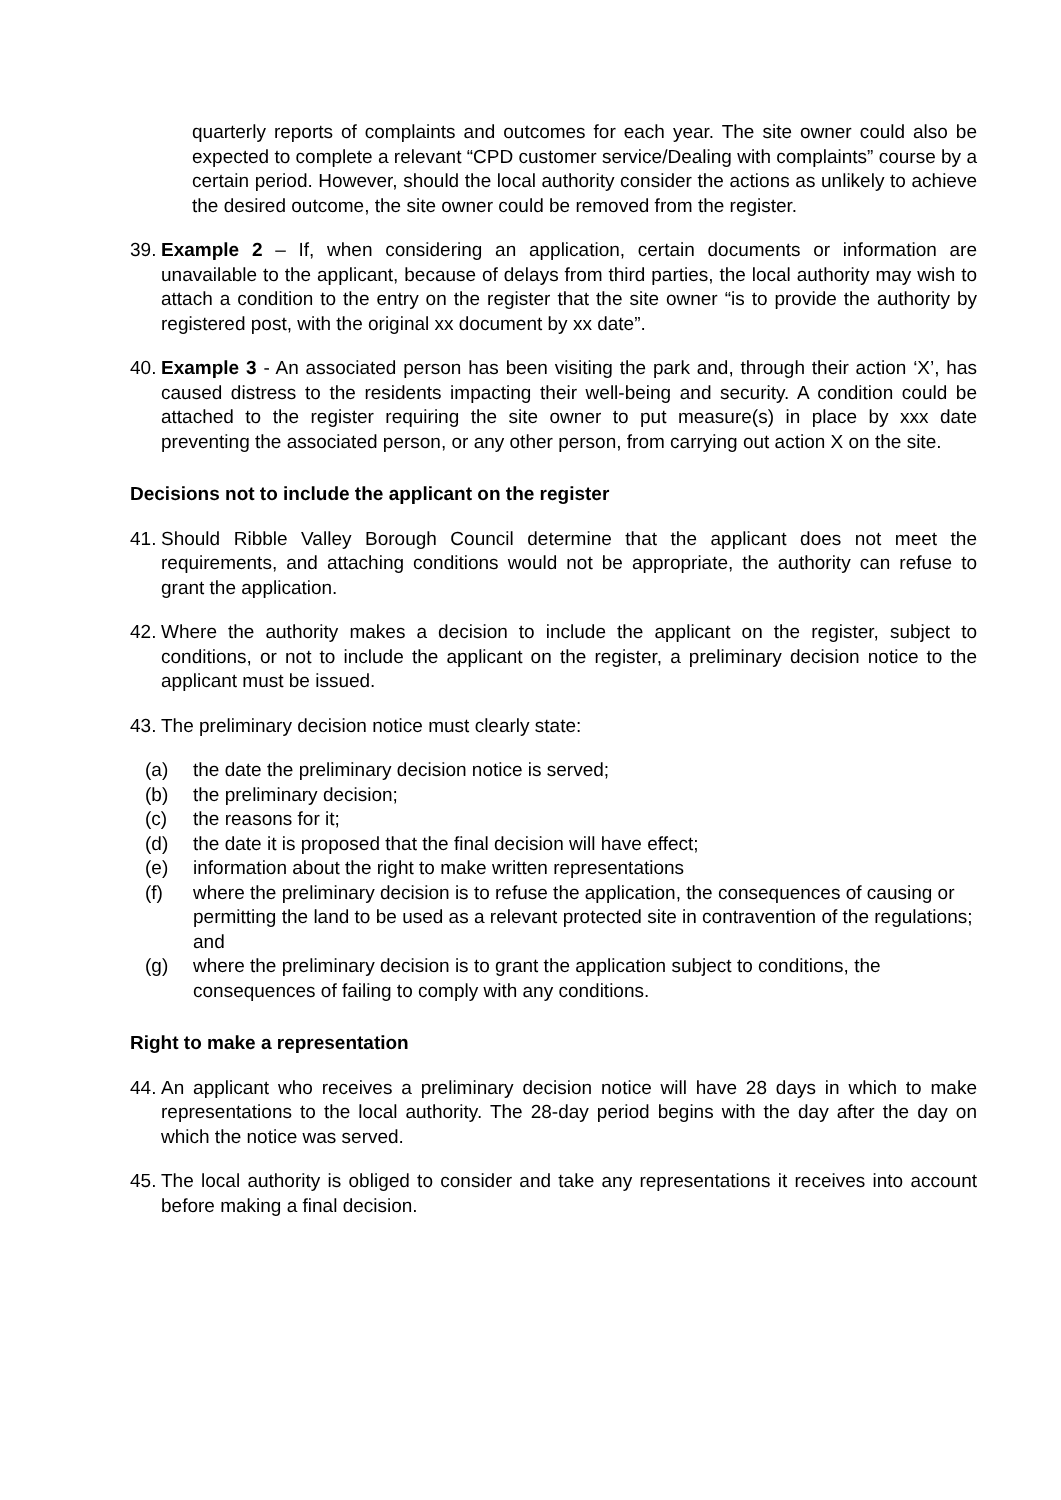quarterly reports of complaints and outcomes for each year. The site owner could also be expected to complete a relevant “CPD customer service/Dealing with complaints” course by a certain period. However, should the local authority consider the actions as unlikely to achieve the desired outcome, the site owner could be removed from the register.
39.
Example 2 – If, when considering an application, certain documents or information are unavailable to the applicant, because of delays from third parties, the local authority may wish to attach a condition to the entry on the register that the site owner “is to provide the authority by registered post, with the original xx document by xx date”.
40.
Example 3 - An associated person has been visiting the park and, through their action ‘X’, has caused distress to the residents impacting their well-being and security. A condition could be attached to the register requiring the site owner to put measure(s) in place by xxx date preventing the associated person, or any other person, from carrying out action X on the site.
Decisions not to include the applicant on the register
41.
Should Ribble Valley Borough Council determine that the applicant does not meet the requirements, and attaching conditions would not be appropriate, the authority can refuse to grant the application.
42.
Where the authority makes a decision to include the applicant on the register, subject to conditions, or not to include the applicant on the register, a preliminary decision notice to the applicant must be issued.
43.
The preliminary decision notice must clearly state:
(a) the date the preliminary decision notice is served;
(b) the preliminary decision;
(c) the reasons for it;
(d) the date it is proposed that the final decision will have effect;
(e) information about the right to make written representations
(f) where the preliminary decision is to refuse the application, the consequences of causing or permitting the land to be used as a relevant protected site in contravention of the regulations; and
(g) where the preliminary decision is to grant the application subject to conditions, the consequences of failing to comply with any conditions.
Right to make a representation
44.
An applicant who receives a preliminary decision notice will have 28 days in which to make representations to the local authority. The 28-day period begins with the day after the day on which the notice was served.
45.
The local authority is obliged to consider and take any representations it receives into account before making a final decision.